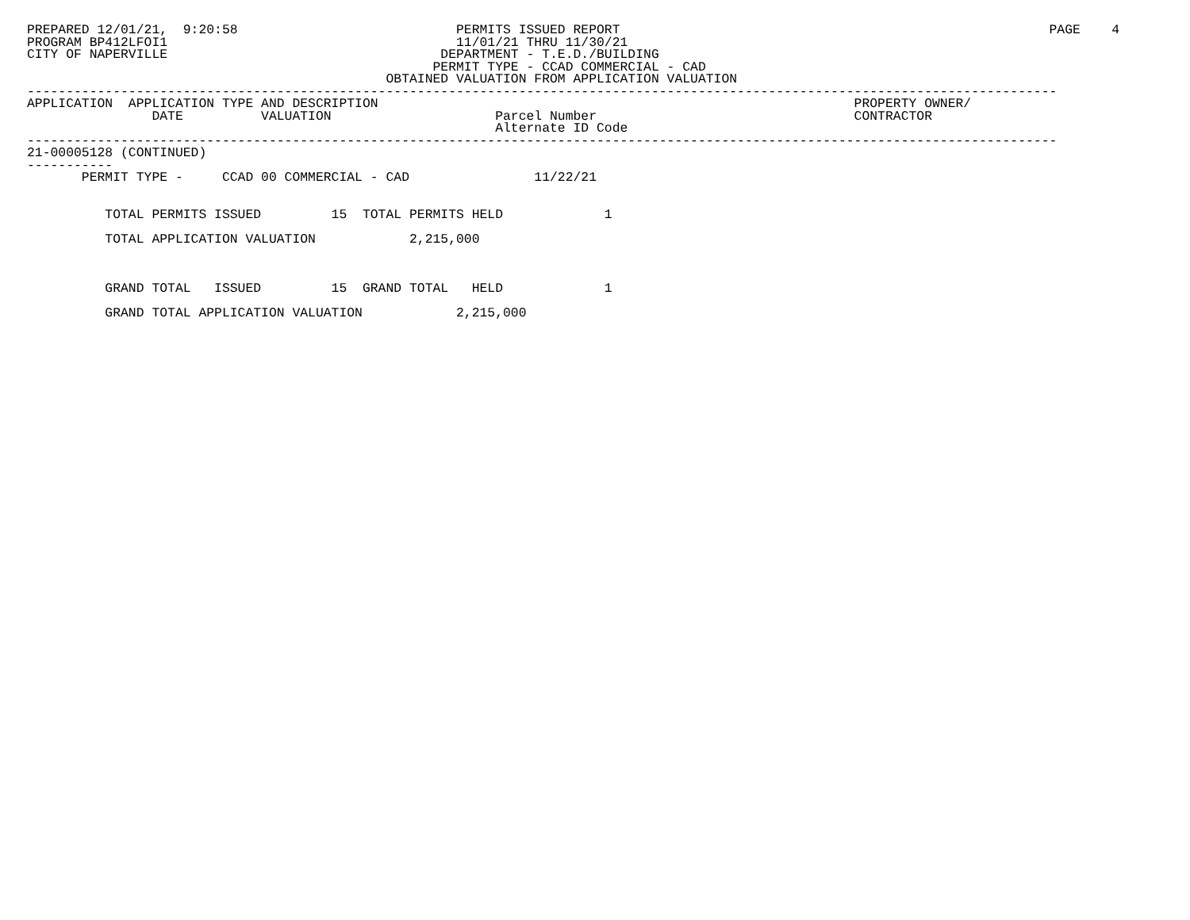PREPARED 12/01/21,  9:20:58                            PERMITS ISSUED REPORT                                                       PAGE    4
PROGRAM BP412LFOI1                                     11/01/21 THRU 11/30/21
CITY OF NAPERVILLE                                   DEPARTMENT - T.E.D./BUILDING
                                                    PERMIT TYPE - CCAD COMMERCIAL - CAD
                                              OBTAINED VALUATION FROM APPLICATION VALUATION
------------------------------------------------------------------------------------------------------------------------------------
APPLICATION  APPLICATION TYPE AND DESCRIPTION                                                             PROPERTY OWNER/
                DATE          VALUATION                     Parcel Number                                 CONTRACTOR
                                                            Alternate ID Code
------------------------------------------------------------------------------------------------------------------------------------
21-00005128 (CONTINUED)
-----------
       PERMIT TYPE -     CCAD 00 COMMERCIAL - CAD                11/22/21


          TOTAL PERMITS ISSUED         15  TOTAL PERMITS HELD             1

          TOTAL APPLICATION VALUATION            2,215,000



          GRAND TOTAL   ISSUED         15  GRAND TOTAL   HELD             1

          GRAND TOTAL APPLICATION VALUATION            2,215,000